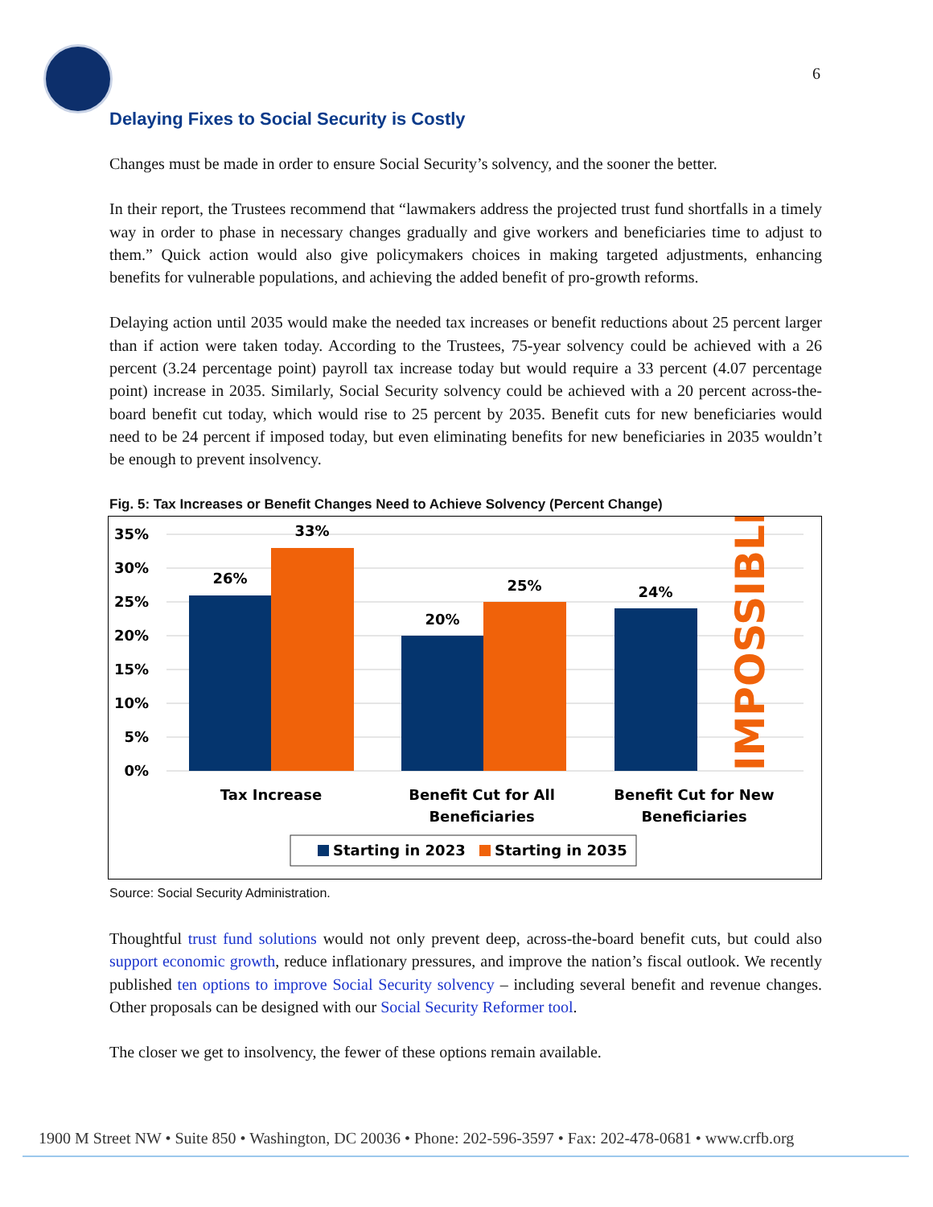6
Delaying Fixes to Social Security is Costly
Changes must be made in order to ensure Social Security’s solvency, and the sooner the better.
In their report, the Trustees recommend that “lawmakers address the projected trust fund shortfalls in a timely way in order to phase in necessary changes gradually and give workers and beneficiaries time to adjust to them.” Quick action would also give policymakers choices in making targeted adjustments, enhancing benefits for vulnerable populations, and achieving the added benefit of pro-growth reforms.
Delaying action until 2035 would make the needed tax increases or benefit reductions about 25 percent larger than if action were taken today. According to the Trustees, 75-year solvency could be achieved with a 26 percent (3.24 percentage point) payroll tax increase today but would require a 33 percent (4.07 percentage point) increase in 2035. Similarly, Social Security solvency could be achieved with a 20 percent across-the-board benefit cut today, which would rise to 25 percent by 2035. Benefit cuts for new beneficiaries would need to be 24 percent if imposed today, but even eliminating benefits for new beneficiaries in 2035 wouldn’t be enough to prevent insolvency.
Fig. 5: Tax Increases or Benefit Changes Need to Achieve Solvency (Percent Change)
35%
30%
25%
20%
15%
10%
5%
0%
26%
33%
20%
25%
24%
Tax Increase
Benefit Cut for All
Beneficiaries
Benefit Cut for New
Beneficiaries
IMPOSSIBLE
Starting in 2023
Starting in 2035
Source: Social Security Administration.
Thoughtful trust fund solutions would not only prevent deep, across-the-board benefit cuts, but could also support economic growth, reduce inflationary pressures, and improve the nation’s fiscal outlook. We recently published ten options to improve Social Security solvency – including several benefit and revenue changes. Other proposals can be designed with our Social Security Reformer tool.
The closer we get to insolvency, the fewer of these options remain available.
1900 M Street NW • Suite 850 • Washington, DC 20036 • Phone: 202-596-3597 • Fax: 202-478-0681 • www.crfb.org